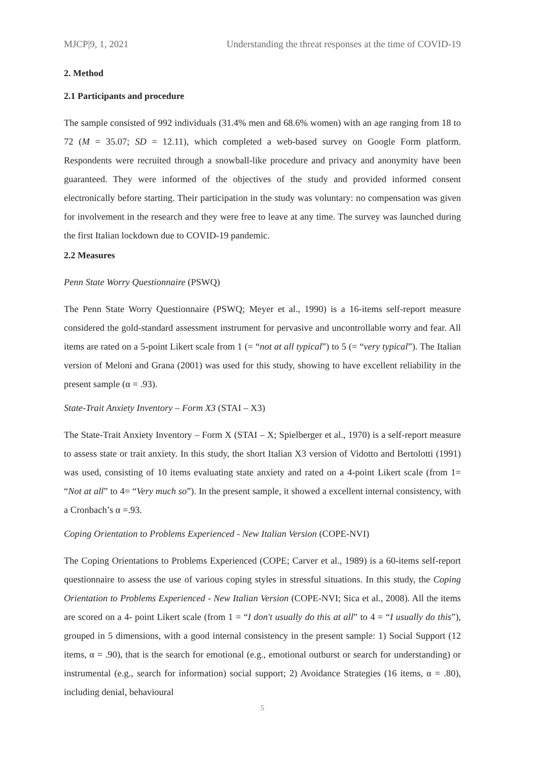MJCP|9, 1, 2021 Understanding the threat responses at the time of COVID-19
2. Method
2.1 Participants and procedure
The sample consisted of 992 individuals (31.4% men and 68.6% women) with an age ranging from 18 to 72 (M = 35.07; SD = 12.11), which completed a web-based survey on Google Form platform. Respondents were recruited through a snowball-like procedure and privacy and anonymity have been guaranteed. They were informed of the objectives of the study and provided informed consent electronically before starting. Their participation in the study was voluntary: no compensation was given for involvement in the research and they were free to leave at any time. The survey was launched during the first Italian lockdown due to COVID-19 pandemic.
2.2 Measures
Penn State Worry Questionnaire (PSWQ)
The Penn State Worry Questionnaire (PSWQ; Meyer et al., 1990) is a 16-items self-report measure considered the gold-standard assessment instrument for pervasive and uncontrollable worry and fear. All items are rated on a 5-point Likert scale from 1 (= “not at all typical”) to 5 (= “very typical”). The Italian version of Meloni and Grana (2001) was used for this study, showing to have excellent reliability in the present sample (α = .93).
State-Trait Anxiety Inventory – Form X3 (STAI – X3)
The State-Trait Anxiety Inventory – Form X (STAI – X; Spielberger et al., 1970) is a self-report measure to assess state or trait anxiety. In this study, the short Italian X3 version of Vidotto and Bertolotti (1991) was used, consisting of 10 items evaluating state anxiety and rated on a 4-point Likert scale (from 1= “Not at all” to 4= “Very much so”). In the present sample, it showed a excellent internal consistency, with a Cronbach’s α =.93.
Coping Orientation to Problems Experienced - New Italian Version (COPE-NVI)
The Coping Orientations to Problems Experienced (COPE; Carver et al., 1989) is a 60-items self-report questionnaire to assess the use of various coping styles in stressful situations. In this study, the Coping Orientation to Problems Experienced - New Italian Version (COPE-NVI; Sica et al., 2008). All the items are scored on a 4- point Likert scale (from 1 = “I don't usually do this at all” to 4 = “I usually do this”), grouped in 5 dimensions, with a good internal consistency in the present sample: 1) Social Support (12 items, α = .90), that is the search for emotional (e.g., emotional outburst or search for understanding) or instrumental (e.g., search for information) social support; 2) Avoidance Strategies (16 items, α = .80), including denial, behavioural
5